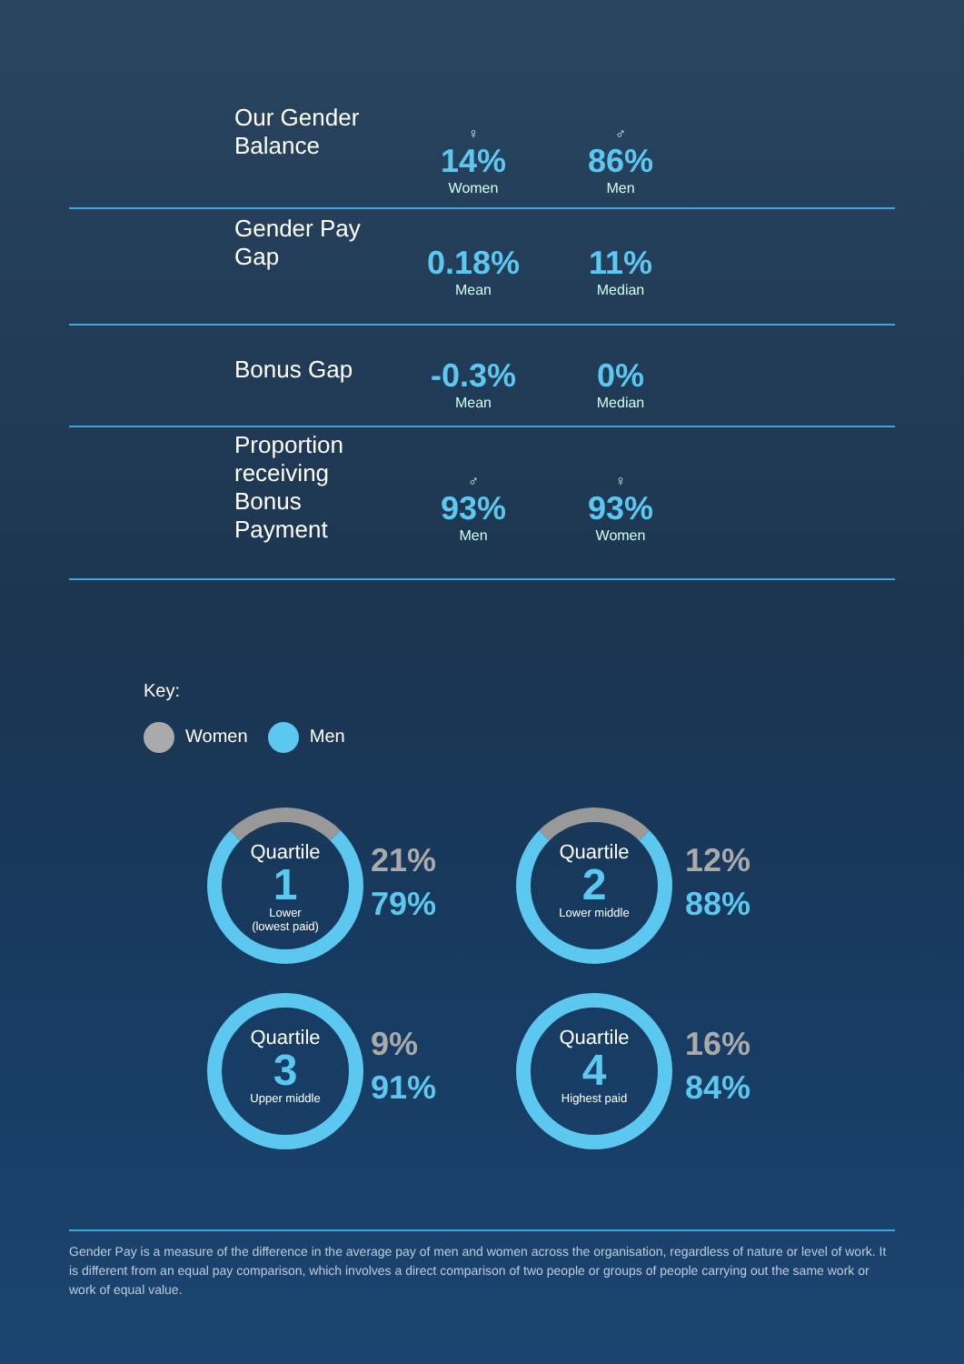Our Gender Balance
♀
14%
Women
♂
86%
Men
Gender Pay Gap
0.18%
Mean
11%
Median
Bonus Gap
-0.3%
Mean
0%
Median
Proportion receiving Bonus Payment
♂
93%
Men
♀
93%
Women
Key:
Women Men
Quartile
1
Lower
(lowest paid)
21%
79%
Quartile
2
Lower middle
12%
88%
Quartile
3
Upper middle
9%
91%
Quartile
4
Highest paid
16%
84%
Gender Pay is a measure of the difference in the average pay of men and women across the organisation, regardless of nature or level of work. It is different from an equal pay comparison, which involves a direct comparison of two people or groups of people carrying out the same work or work of equal value.